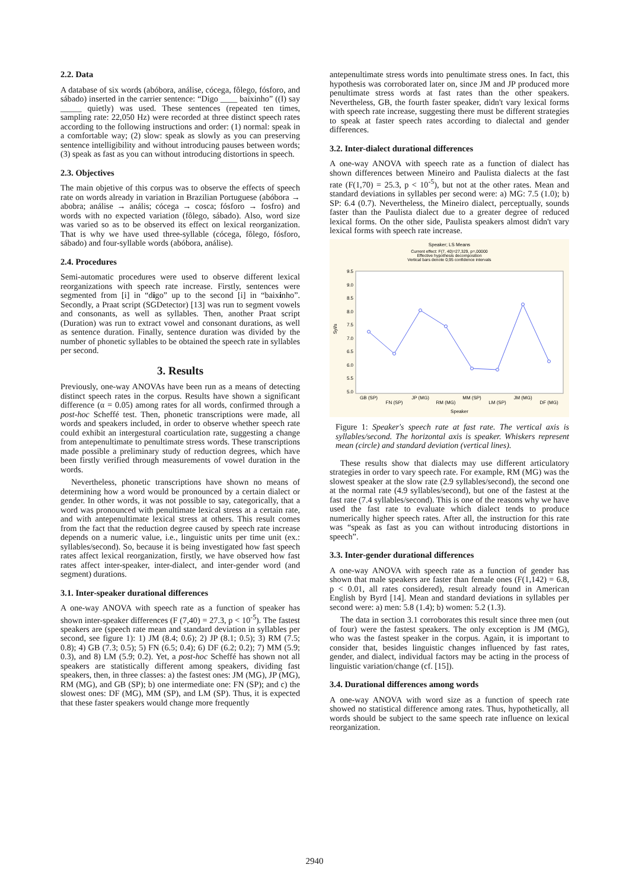2.2. Data
A database of six words (abóbora, análise, cócega, fôlego, fósforo, and sábado) inserted in the carrier sentence: “Digo ____ baixinho” ((I) say _____ quietly) was used. These sentences (repeated ten times, sampling rate: 22,050 Hz) were recorded at three distinct speech rates according to the following instructions and order: (1) normal: speak in a comfortable way; (2) slow: speak as slowly as you can preserving sentence intelligibility and without introducing pauses between words; (3) speak as fast as you can without introducing distortions in speech.
2.3. Objectives
The main objetive of this corpus was to observe the effects of speech rate on words already in variation in Brazilian Portuguese (abóbora → abobra; análise → anális; cócega → cosca; fósforo → fosfro) and words with no expected variation (fôlego, sábado). Also, word size was varied so as to be observed its effect on lexical reorganization. That is why we have used three-syllable (cócega, fôlego, fósforo, sábado) and four-syllable words (abóbora, análise).
2.4. Procedures
Semi-automatic procedures were used to observe different lexical reorganizations with speech rate increase. Firstly, sentences were segmented from [i] in “digo” up to the second [i] in “baixinho”. Secondly, a Praat script (SGDetector) [13] was run to segment vowels and consonants, as well as syllables. Then, another Praat script (Duration) was run to extract vowel and consonant durations, as well as sentence duration. Finally, sentence duration was divided by the number of phonetic syllables to be obtained the speech rate in syllables per second.
3. Results
Previously, one-way ANOVAs have been run as a means of detecting distinct speech rates in the corpus. Results have shown a significant difference (α = 0.05) among rates for all words, confirmed through a post-hoc Scheffé test. Then, phonetic transcriptions were made, all words and speakers included, in order to observe whether speech rate could exhibit an intergestural coarticulation rate, suggesting a change from antepenultimate to penultimate stress words. These transcriptions made possible a preliminary study of reduction degrees, which have been firstly verified through measurements of vowel duration in the words.
Nevertheless, phonetic transcriptions have shown no means of determining how a word would be pronounced by a certain dialect or gender. In other words, it was not possible to say, categorically, that a word was pronounced with penultimate lexical stress at a certain rate, and with antepenultimate lexical stress at others. This result comes from the fact that the reduction degree caused by speech rate increase depends on a numeric value, i.e., linguistic units per time unit (ex.: syllables/second). So, because it is being investigated how fast speech rates affect lexical reorganization, firstly, we have observed how fast rates affect inter-speaker, inter-dialect, and inter-gender word (and segment) durations.
3.1. Inter-speaker durational differences
A one-way ANOVA with speech rate as a function of speaker has shown inter-speaker differences (F (7,40) = 27.3, p < 10<sup>-5</sup>). The fastest speakers are (speech rate mean and standard deviation in syllables per second, see figure 1): 1) JM (8.4; 0.6); 2) JP (8.1; 0.5); 3) RM (7.5; 0.8); 4) GB (7.3; 0.5); 5) FN (6.5; 0.4); 6) DF (6.2; 0.2); 7) MM (5.9; 0.3), and 8) LM (5.9; 0.2). Yet, a post-hoc Scheffé has shown not all speakers are statistically different among speakers, dividing fast speakers, then, in three classes: a) the fastest ones: JM (MG), JP (MG), RM (MG), and GB (SP); b) one intermediate one: FN (SP); and c) the slowest ones: DF (MG), MM (SP), and LM (SP). Thus, it is expected that these faster speakers would change more frequently
antepenultimate stress words into penultimate stress ones. In fact, this hypothesis was corroborated later on, since JM and JP produced more penultimate stress words at fast rates than the other speakers. Nevertheless, GB, the fourth faster speaker, didn't vary lexical forms with speech rate increase, suggesting there must be different strategies to speak at faster speech rates according to dialectal and gender differences.
3.2. Inter-dialect durational differences
A one-way ANOVA with speech rate as a function of dialect has shown differences between Mineiro and Paulista dialects at the fast rate (F(1,70) = 25.3, p < 10<sup>-5</sup>), but not at the other rates. Mean and standard deviations in syllables per second were: a) MG: 7.5 (1.0); b) SP: 6.4 (0.7). Nevertheless, the Mineiro dialect, perceptually, sounds faster than the Paulista dialect due to a greater degree of reduced lexical forms. On the other side, Paulista speakers almost didn't vary lexical forms with speech rate increase.
Speaker; LS Means
Current effect: F(7, 40)=27,329, p=,00000
Effective hypothesis decomposition
Vertical bars denote 0,95 confidence intervals
9.5
9.0
8.5
8.0
7.5
7.0
6.5
6.0
5.5
5.0
Syl/s
GB (SP)
FN (SP)
JP (MG)
RM (MG)
MM (SP)
LM (SP)
JM (MG)
DF (MG)
Speaker
Figure 1: Speaker's speech rate at fast rate. The vertical axis is syllables/second. The horizontal axis is speaker. Whiskers represent mean (circle) and standard deviation (vertical lines).
These results show that dialects may use different articulatory strategies in order to vary speech rate. For example, RM (MG) was the slowest speaker at the slow rate (2.9 syllables/second), the second one at the normal rate (4.9 syllables/second), but one of the fastest at the fast rate (7.4 syllables/second). This is one of the reasons why we have used the fast rate to evaluate which dialect tends to produce numerically higher speech rates. After all, the instruction for this rate was “speak as fast as you can without introducing distortions in speech”.
3.3. Inter-gender durational differences
A one-way ANOVA with speech rate as a function of gender has shown that male speakers are faster than female ones (F(1,142) = 6.8, p < 0.01, all rates considered), result already found in American English by Byrd [14]. Mean and standard deviations in syllables per second were: a) men: 5.8 (1.4); b) women: 5.2 (1.3).
The data in section 3.1 corroborates this result since three men (out of four) were the fastest speakers. The only exception is JM (MG), who was the fastest speaker in the corpus. Again, it is important to consider that, besides linguistic changes influenced by fast rates, gender, and dialect, individual factors may be acting in the process of linguistic variation/change (cf. [15]).
3.4. Durational differences among words
A one-way ANOVA with word size as a function of speech rate showed no statistical difference among rates. Thus, hypothetically, all words should be subject to the same speech rate influence on lexical reorganization.
2940